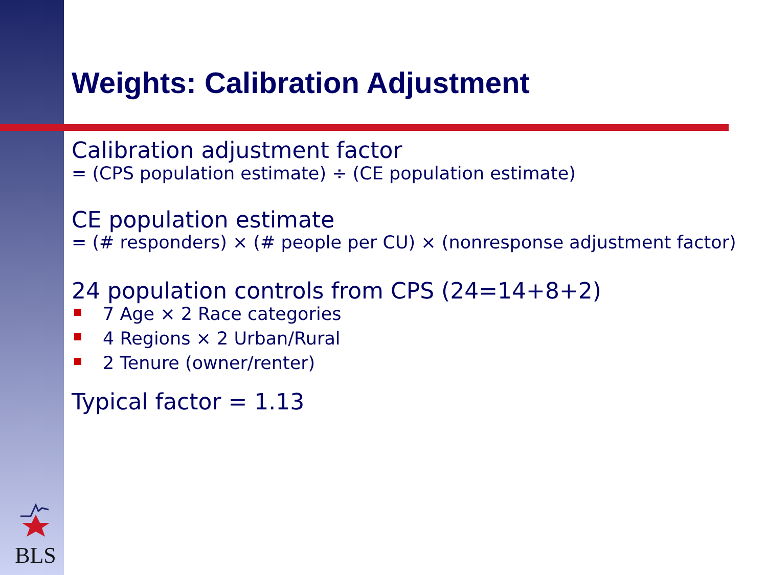BLS
Weights: Calibration Adjustment
Calibration adjustment factor
= (CPS population estimate) ÷ (CE population estimate)
CE population estimate
= (# responders) × (# people per CU) × (nonresponse adjustment factor)
24 population controls from CPS (24=14+8+2)
7 Age × 2 Race categories
4 Regions × 2 Urban/Rural
2 Tenure (owner/renter)
Typical factor = 1.13